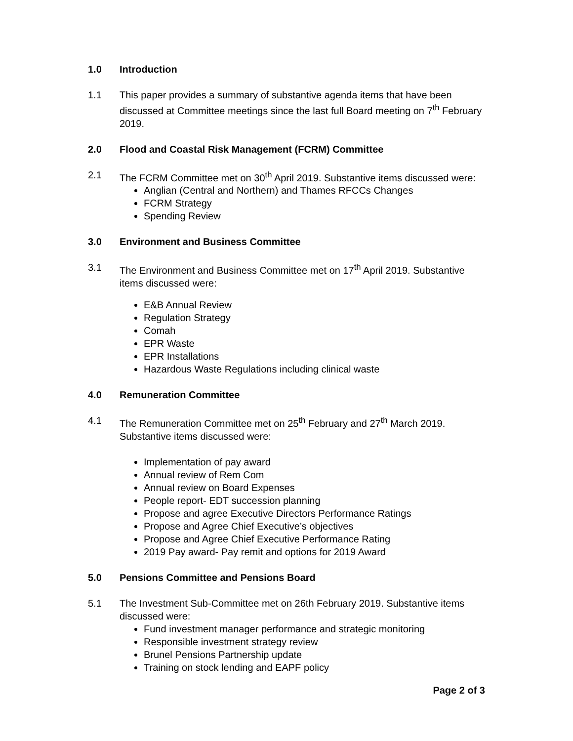1.0 Introduction
1.1 This paper provides a summary of substantive agenda items that have been discussed at Committee meetings since the last full Board meeting on 7<sup>th</sup> February 2019.
2.0 Flood and Coastal Risk Management (FCRM) Committee
2.1 The FCRM Committee met on 30<sup>th</sup> April 2019. Substantive items discussed were:
Anglian (Central and Northern) and Thames RFCCs Changes
FCRM Strategy
Spending Review
3.0 Environment and Business Committee
3.1 The Environment and Business Committee met on 17<sup>th</sup> April 2019. Substantive items discussed were:
E&B Annual Review
Regulation Strategy
Comah
EPR Waste
EPR Installations
Hazardous Waste Regulations including clinical waste
4.0 Remuneration Committee
4.1 The Remuneration Committee met on 25<sup>th</sup> February and 27<sup>th</sup> March 2019. Substantive items discussed were:
Implementation of pay award
Annual review of Rem Com
Annual review on Board Expenses
People report- EDT succession planning
Propose and agree Executive Directors Performance Ratings
Propose and Agree Chief Executive’s objectives
Propose and Agree Chief Executive Performance Rating
2019 Pay award- Pay remit and options for 2019 Award
5.0 Pensions Committee and Pensions Board
5.1 The Investment Sub-Committee met on 26th February 2019. Substantive items discussed were:
Fund investment manager performance and strategic monitoring
Responsible investment strategy review
Brunel Pensions Partnership update
Training on stock lending and EAPF policy
Page 2 of 3